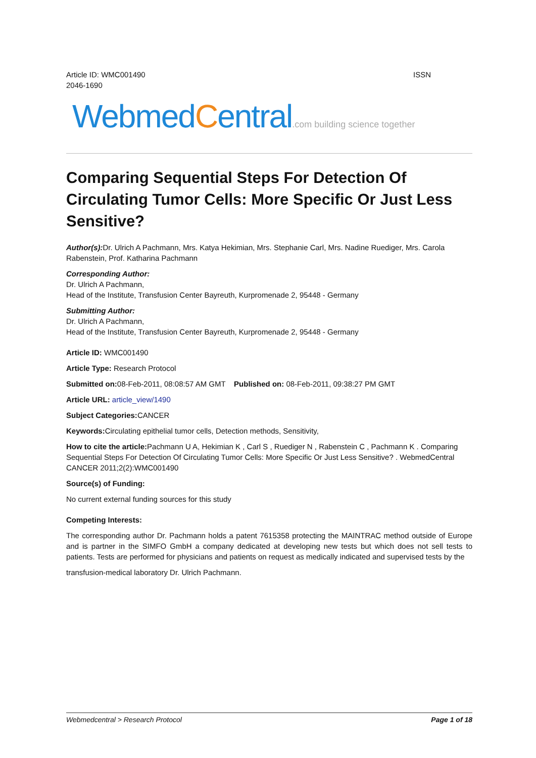Article ID: WMC001490
2046-1690
ISSN
WebmedCentral.com building science together
Comparing Sequential Steps For Detection Of Circulating Tumor Cells: More Specific Or Just Less Sensitive?
Author(s): Dr. Ulrich A Pachmann, Mrs. Katya Hekimian, Mrs. Stephanie Carl, Mrs. Nadine Ruediger, Mrs. Carola Rabenstein, Prof. Katharina Pachmann
Corresponding Author:
Dr. Ulrich A Pachmann,
Head of the Institute, Transfusion Center Bayreuth, Kurpromenade 2, 95448 - Germany
Submitting Author:
Dr. Ulrich A Pachmann,
Head of the Institute, Transfusion Center Bayreuth, Kurpromenade 2, 95448 - Germany
Article ID: WMC001490
Article Type: Research Protocol
Submitted on: 08-Feb-2011, 08:08:57 AM GMT Published on: 08-Feb-2011, 09:38:27 PM GMT
Article URL: article_view/1490
Subject Categories: CANCER
Keywords: Circulating epithelial tumor cells, Detection methods, Sensitivity,
How to cite the article: Pachmann U A, Hekimian K , Carl S , Ruediger N , Rabenstein C , Pachmann K . Comparing Sequential Steps For Detection Of Circulating Tumor Cells: More Specific Or Just Less Sensitive? . WebmedCentral CANCER 2011;2(2):WMC001490
Source(s) of Funding:
No current external funding sources for this study
Competing Interests:
The corresponding author Dr. Pachmann holds a patent 7615358 protecting the MAINTRAC method outside of Europe and is partner in the SIMFO GmbH a company dedicated at developing new tests but which does not sell tests to patients. Tests are performed for physicians and patients on request as medically indicated and supervised tests by the
transfusion-medical laboratory Dr. Ulrich Pachmann.
Webmedcentral > Research Protocol Page 1 of 18